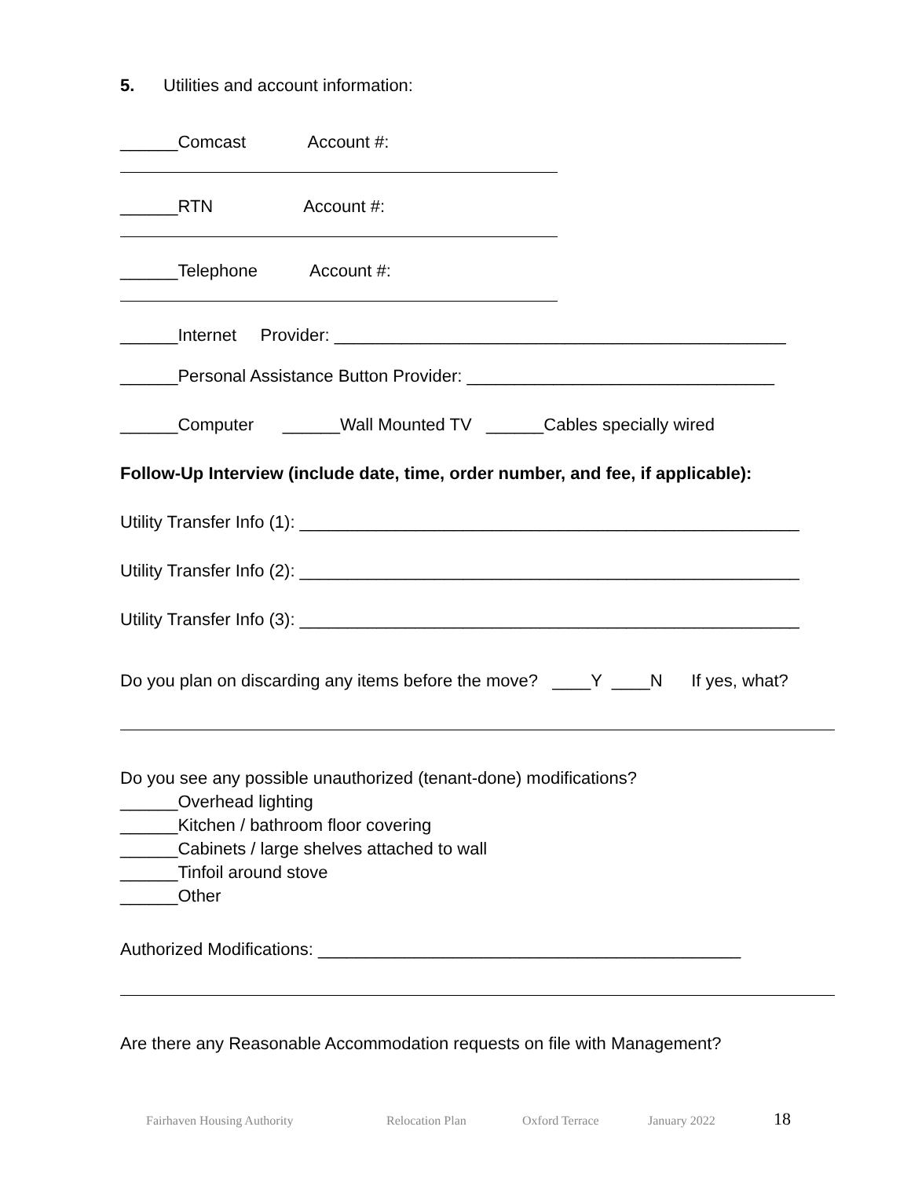5. Utilities and account information:
______Comcast Account #:
______RTN Account #:
______Telephone Account #:
______Internet Provider: _______________________________________________
______Personal Assistance Button Provider: ________________________________
______Computer ______Wall Mounted TV ______Cables specially wired
Follow-Up Interview (include date, time, order number, and fee, if applicable):
Utility Transfer Info (1): ____________________________________________________
Utility Transfer Info (2): ____________________________________________________
Utility Transfer Info (3): ____________________________________________________
Do you plan on discarding any items before the move? ____Y ____N If yes, what?
Do you see any possible unauthorized (tenant-done) modifications?
______Overhead lighting
______Kitchen / bathroom floor covering
______Cabinets / large shelves attached to wall
______Tinfoil around stove
______Other
Authorized Modifications: ____________________________________________
Are there any Reasonable Accommodation requests on file with Management?
Fairhaven Housing Authority Relocation Plan Oxford Terrace January 2022 18